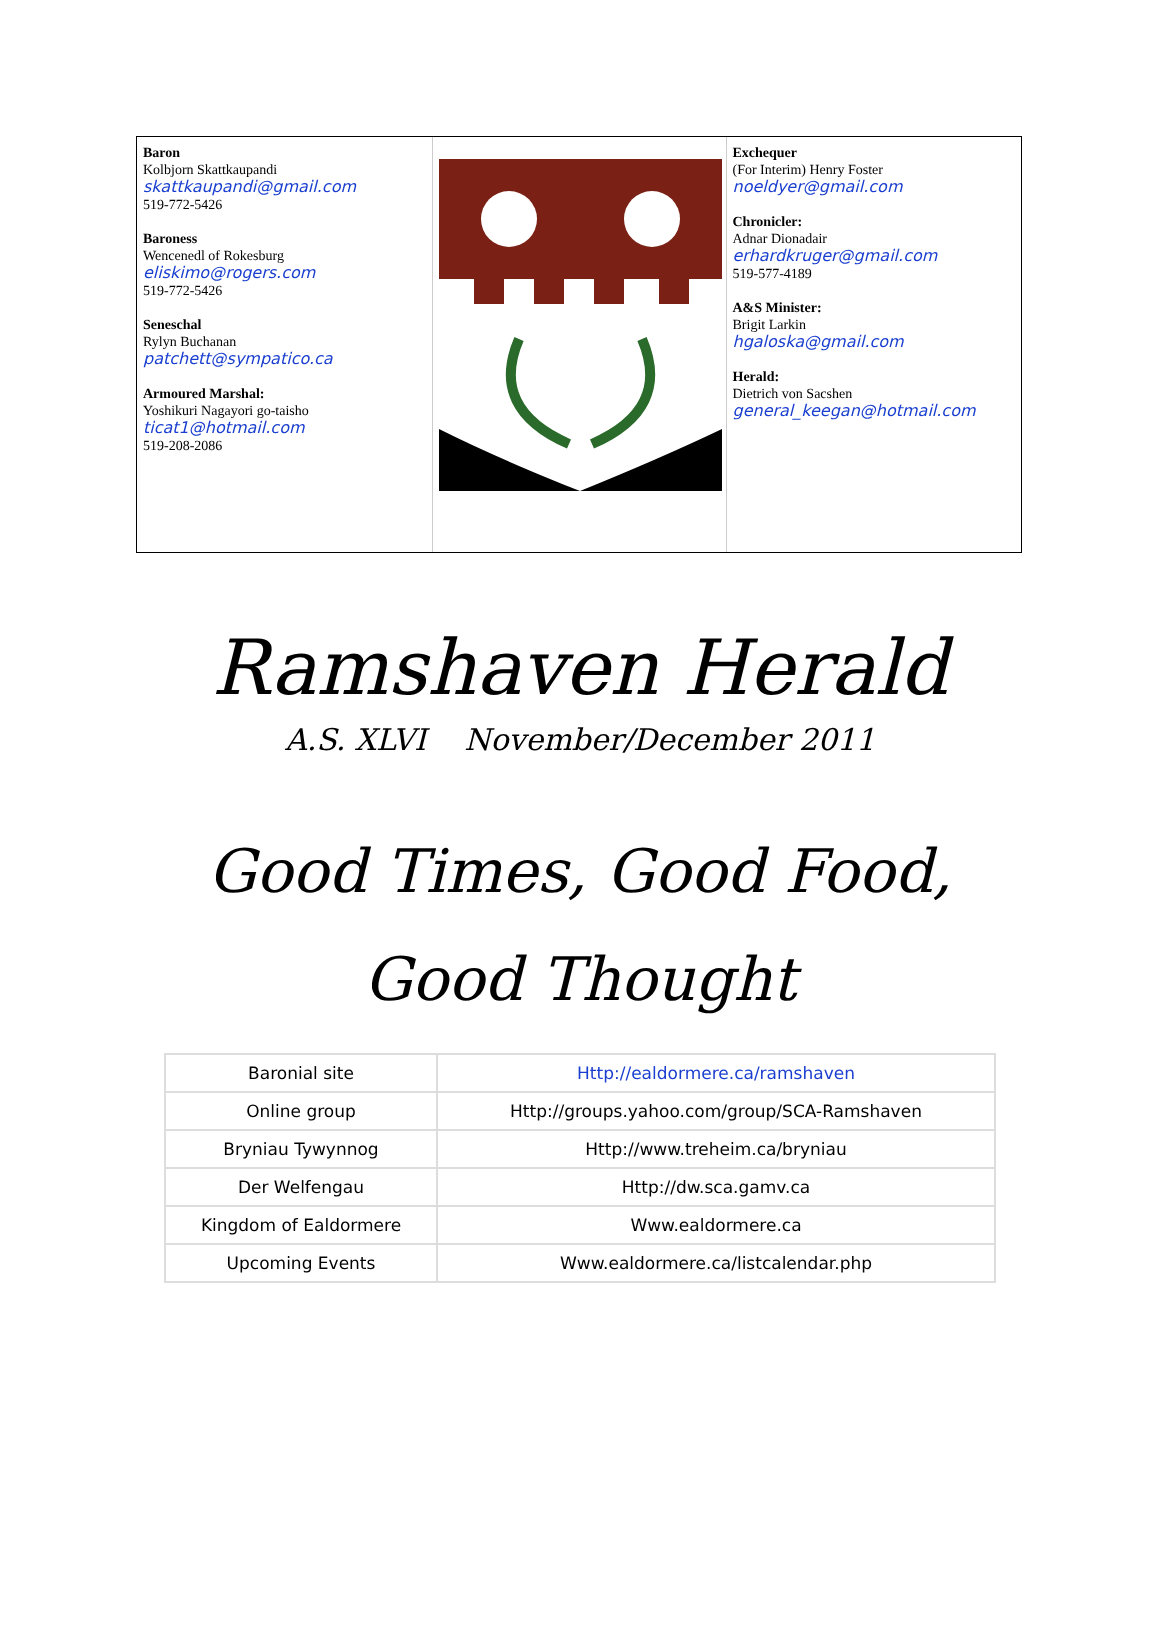Baron
Kolbjorn Skattkaupandi
skattkaupandi@gmail.com
519-772-5426
Baroness
Wencenedl of Rokesburg
eliskimo@rogers.com
519-772-5426
Seneschal
Rylyn Buchanan
patchett@sympatico.ca
Armoured Marshal:
Yoshikuri Nagayori go-taisho
ticat1@hotmail.com
519-208-2086
Exchequer
(For Interim) Henry Foster
noeldyer@gmail.com
Chronicler:
Adnar Dionadair
erhardkruger@gmail.com
519-577-4189
A&S Minister:
Brigit Larkin
hgaloska@gmail.com
Herald:
Dietrich von Sacshen
general_keegan@hotmail.com
Ramshaven Herald
A.S. XLVI November/December 2011
Good Times, Good Food,
Good Thought
| Baronial site | Http://ealdormere.ca/ramshaven |
| Online group | Http://groups.yahoo.com/group/SCA-Ramshaven |
| Bryniau Tywynnog | Http://www.treheim.ca/bryniau |
| Der Welfengau | Http://dw.sca.gamv.ca |
| Kingdom of Ealdormere | Www.ealdormere.ca |
| Upcoming Events | Www.ealdormere.ca/listcalendar.php |